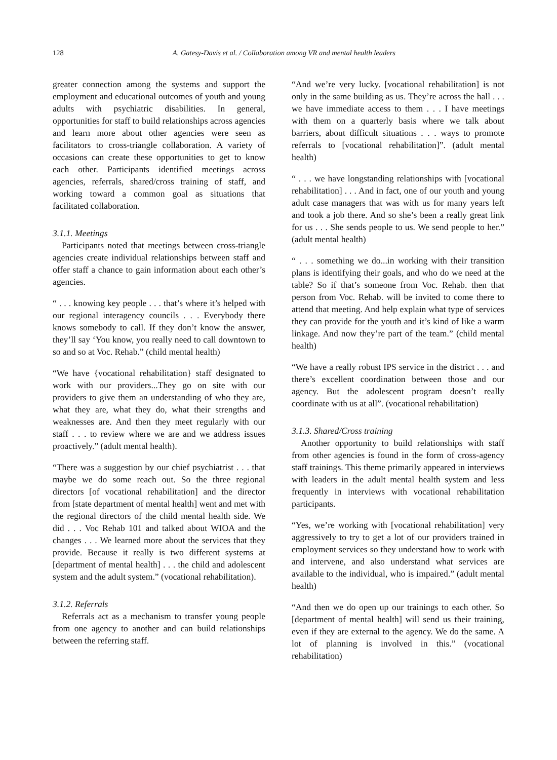128 A. Gatesy-Davis et al. / Collaboration among VR and mental health leaders
greater connection among the systems and support the employment and educational outcomes of youth and young adults with psychiatric disabilities. In general, opportunities for staff to build relationships across agencies and learn more about other agencies were seen as facilitators to cross-triangle collaboration. A variety of occasions can create these opportunities to get to know each other. Participants identified meetings across agencies, referrals, shared/cross training of staff, and working toward a common goal as situations that facilitated collaboration.
3.1.1. Meetings
Participants noted that meetings between cross-triangle agencies create individual relationships between staff and offer staff a chance to gain information about each other’s agencies.
“ . . . knowing key people . . . that’s where it’s helped with our regional interagency councils . . . Everybody there knows somebody to call. If they don’t know the answer, they’ll say ‘You know, you really need to call downtown to so and so at Voc. Rehab.” (child mental health)
“We have {vocational rehabilitation} staff designated to work with our providers...They go on site with our providers to give them an understanding of who they are, what they are, what they do, what their strengths and weaknesses are. And then they meet regularly with our staff . . . to review where we are and we address issues proactively.” (adult mental health).
“There was a suggestion by our chief psychiatrist . . . that maybe we do some reach out. So the three regional directors [of vocational rehabilitation] and the director from [state department of mental health] went and met with the regional directors of the child mental health side. We did . . . Voc Rehab 101 and talked about WIOA and the changes . . . We learned more about the services that they provide. Because it really is two different systems at [department of mental health] . . . the child and adolescent system and the adult system.” (vocational rehabilitation).
3.1.2. Referrals
Referrals act as a mechanism to transfer young people from one agency to another and can build relationships between the referring staff.
“And we’re very lucky. [vocational rehabilitation] is not only in the same building as us. They’re across the hall . . . we have immediate access to them . . . I have meetings with them on a quarterly basis where we talk about barriers, about difficult situations . . . ways to promote referrals to [vocational rehabilitation]”. (adult mental health)
“ . . . we have longstanding relationships with [vocational rehabilitation] . . . And in fact, one of our youth and young adult case managers that was with us for many years left and took a job there. And so she’s been a really great link for us . . . She sends people to us. We send people to her.” (adult mental health)
“ . . . something we do...in working with their transition plans is identifying their goals, and who do we need at the table? So if that’s someone from Voc. Rehab. then that person from Voc. Rehab. will be invited to come there to attend that meeting. And help explain what type of services they can provide for the youth and it’s kind of like a warm linkage. And now they’re part of the team.” (child mental health)
“We have a really robust IPS service in the district . . . and there’s excellent coordination between those and our agency. But the adolescent program doesn’t really coordinate with us at all”. (vocational rehabilitation)
3.1.3. Shared/Cross training
Another opportunity to build relationships with staff from other agencies is found in the form of cross-agency staff trainings. This theme primarily appeared in interviews with leaders in the adult mental health system and less frequently in interviews with vocational rehabilitation participants.
“Yes, we’re working with [vocational rehabilitation] very aggressively to try to get a lot of our providers trained in employment services so they understand how to work with and intervene, and also understand what services are available to the individual, who is impaired.” (adult mental health)
“And then we do open up our trainings to each other. So [department of mental health] will send us their training, even if they are external to the agency. We do the same. A lot of planning is involved in this.” (vocational rehabilitation)